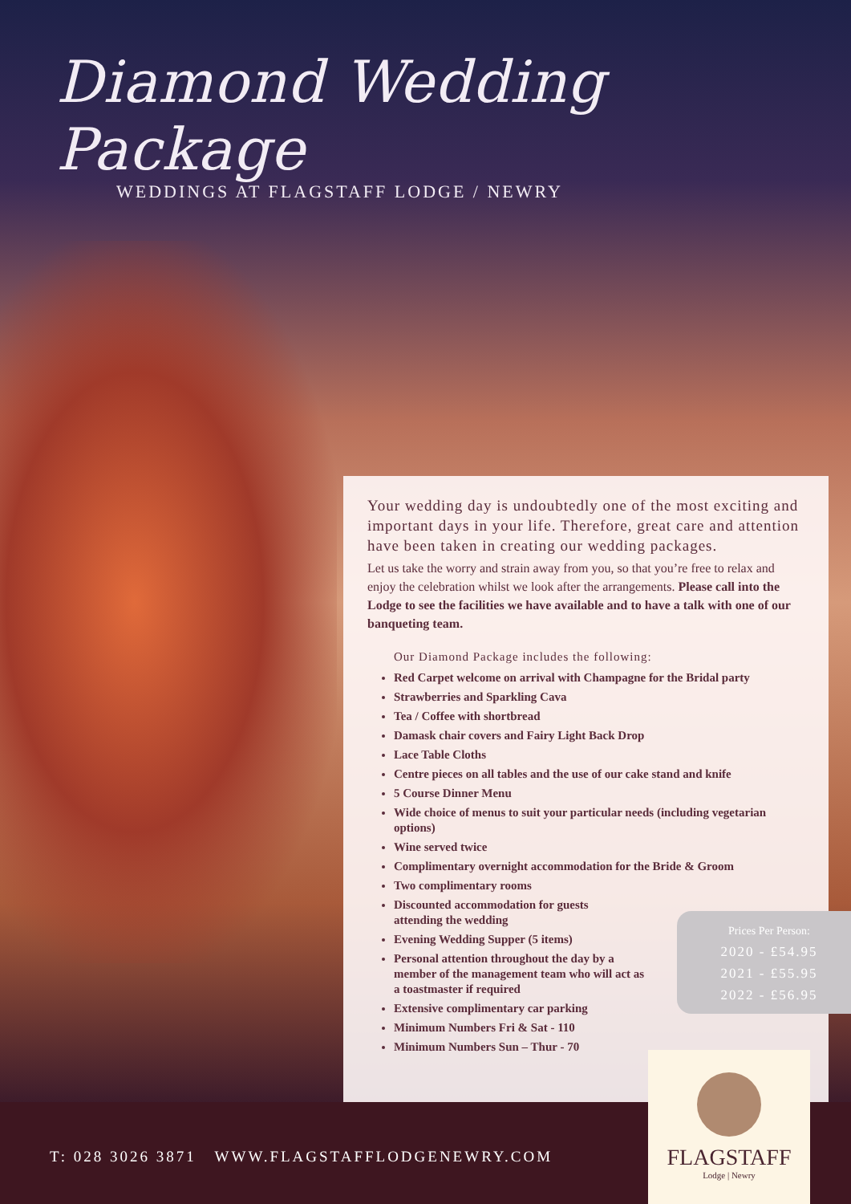Diamond Wedding Package
WEDDINGS AT FLAGSTAFF LODGE / NEWRY
Your wedding day is undoubtedly one of the most exciting and important days in your life. Therefore, great care and attention have been taken in creating our wedding packages.
Let us take the worry and strain away from you, so that you’re free to relax and enjoy the celebration whilst we look after the arrangements. Please call into the Lodge to see the facilities we have available and to have a talk with one of our banqueting team.
Our Diamond Package includes the following:
Red Carpet welcome on arrival with Champagne for the Bridal party
Strawberries and Sparkling Cava
Tea / Coffee with shortbread
Damask chair covers and Fairy Light Back Drop
Lace Table Cloths
Centre pieces on all tables and the use of our cake stand and knife
5 Course Dinner Menu
Wide choice of menus to suit your particular needs (including vegetarian options)
Wine served twice
Complimentary overnight accommodation for the Bride & Groom
Two complimentary rooms
Discounted accommodation for guests attending the wedding
Evening Wedding Supper (5 items)
Personal attention throughout the day by a member of the management team who will act as a toastmaster if required
Extensive complimentary car parking
Minimum Numbers Fri & Sat - 110
Minimum Numbers Sun – Thur - 70
Prices Per Person:
2020 - £54.95
2021 - £55.95
2022 - £56.95
T: 028 3026 3871 WWW.FLAGSTAFFLODGENEWRY.COM
FLAGSTAFF
Lodge | Newry